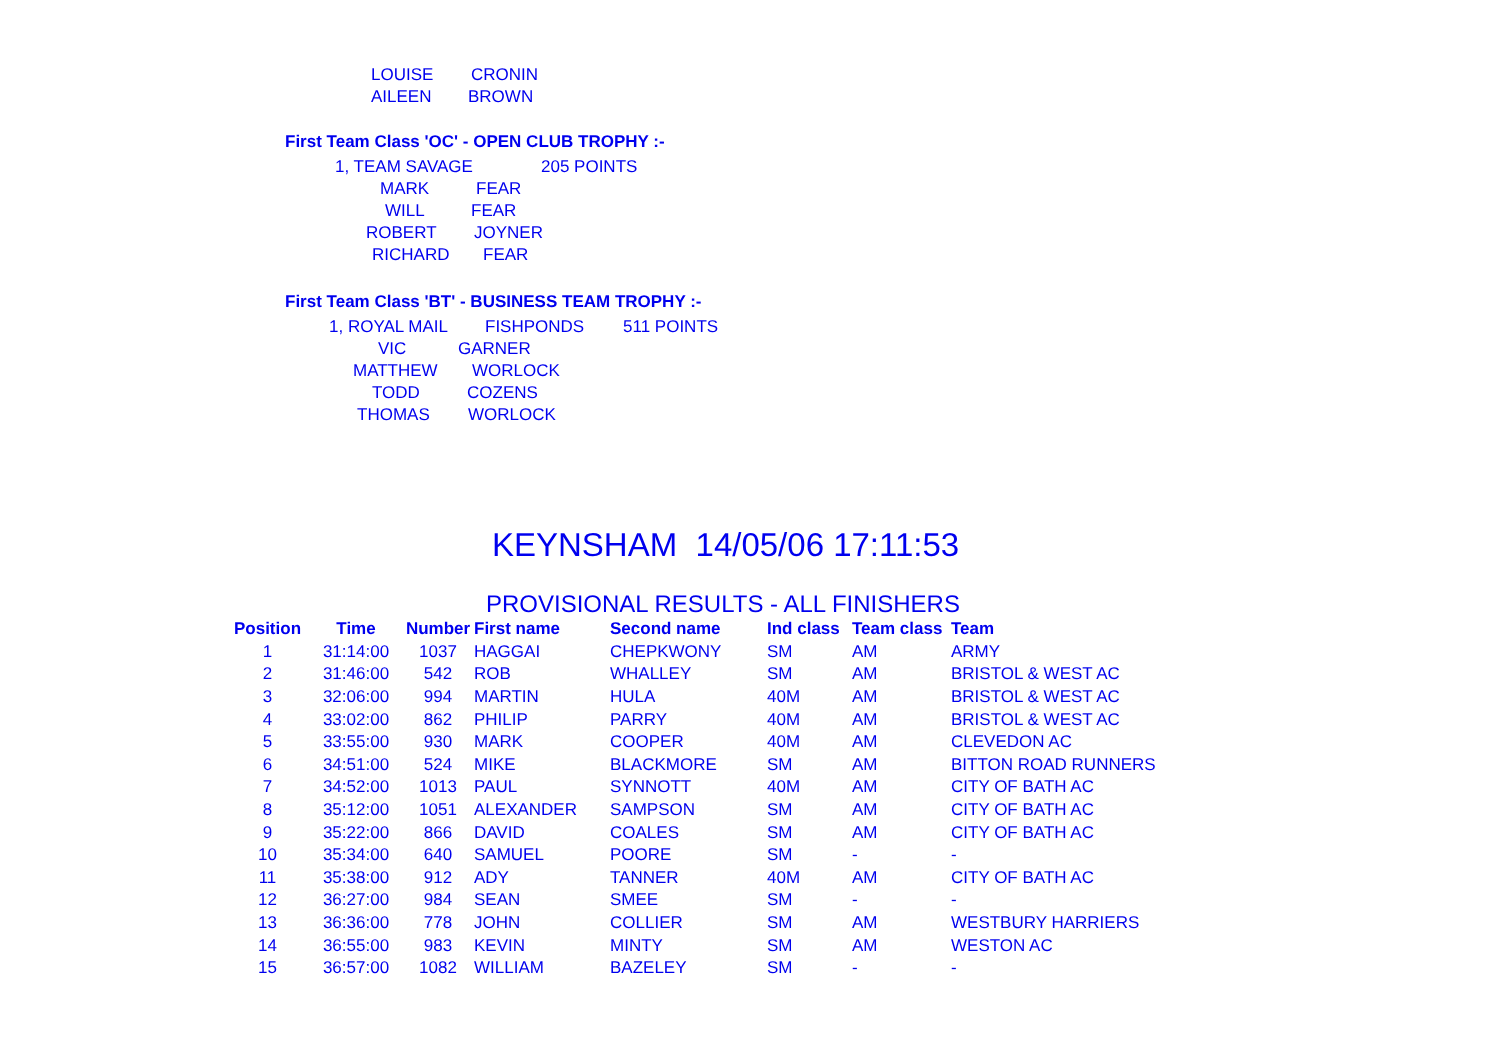LOUISE CRONIN
AILEEN BROWN
First Team Class 'OC' - OPEN CLUB TROPHY :-
1, TEAM SAVAGE 205 POINTS
MARK FEAR
WILL FEAR
ROBERT JOYNER
RICHARD FEAR
First Team Class 'BT' - BUSINESS TEAM TROPHY :-
1, ROYAL MAIL FISHPONDS 511 POINTS
VIC GARNER
MATTHEW WORLOCK
TODD COZENS
THOMAS WORLOCK
KEYNSHAM 14/05/06 17:11:53
PROVISIONAL RESULTS - ALL FINISHERS
| Position | Time | Number | First name | Second name | Ind class | Team class | Team |
| --- | --- | --- | --- | --- | --- | --- | --- |
| 1 | 31:14:00 | 1037 | HAGGAI | CHEPKWONY | SM | AM | ARMY |
| 2 | 31:46:00 | 542 | ROB | WHALLEY | SM | AM | BRISTOL & WEST AC |
| 3 | 32:06:00 | 994 | MARTIN | HULA | 40M | AM | BRISTOL & WEST AC |
| 4 | 33:02:00 | 862 | PHILIP | PARRY | 40M | AM | BRISTOL & WEST AC |
| 5 | 33:55:00 | 930 | MARK | COOPER | 40M | AM | CLEVEDON AC |
| 6 | 34:51:00 | 524 | MIKE | BLACKMORE | SM | AM | BITTON ROAD RUNNERS |
| 7 | 34:52:00 | 1013 | PAUL | SYNNOTT | 40M | AM | CITY OF BATH AC |
| 8 | 35:12:00 | 1051 | ALEXANDER | SAMPSON | SM | AM | CITY OF BATH AC |
| 9 | 35:22:00 | 866 | DAVID | COALES | SM | AM | CITY OF BATH AC |
| 10 | 35:34:00 | 640 | SAMUEL | POORE | SM | - | - |
| 11 | 35:38:00 | 912 | ADY | TANNER | 40M | AM | CITY OF BATH AC |
| 12 | 36:27:00 | 984 | SEAN | SMEE | SM | - | - |
| 13 | 36:36:00 | 778 | JOHN | COLLIER | SM | AM | WESTBURY HARRIERS |
| 14 | 36:55:00 | 983 | KEVIN | MINTY | SM | AM | WESTON AC |
| 15 | 36:57:00 | 1082 | WILLIAM | BAZELEY | SM | - | - |